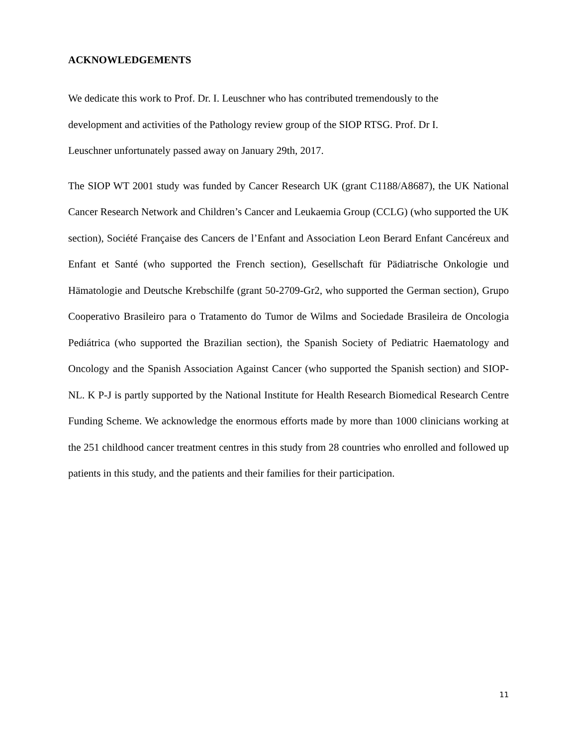ACKNOWLEDGEMENTS
We dedicate this work to Prof. Dr. I. Leuschner who has contributed tremendously to the
development and activities of the Pathology review group of the SIOP RTSG. Prof. Dr I.
Leuschner unfortunately passed away on January 29th, 2017.
The SIOP WT 2001 study was funded by Cancer Research UK (grant C1188/A8687), the UK National Cancer Research Network and Children’s Cancer and Leukaemia Group (CCLG) (who supported the UK section), Société Française des Cancers de l’Enfant and Association Leon Berard Enfant Cancéreux and Enfant et Santé (who supported the French section), Gesellschaft für Pädiatrische Onkologie und Hämatologie and Deutsche Krebschilfe (grant 50-2709-Gr2, who supported the German section), Grupo Cooperativo Brasileiro para o Tratamento do Tumor de Wilms and Sociedade Brasileira de Oncologia Pediátrica (who supported the Brazilian section), the Spanish Society of Pediatric Haematology and Oncology and the Spanish Association Against Cancer (who supported the Spanish section) and SIOP-NL. K P-J is partly supported by the National Institute for Health Research Biomedical Research Centre Funding Scheme. We acknowledge the enormous efforts made by more than 1000 clinicians working at the 251 childhood cancer treatment centres in this study from 28 countries who enrolled and followed up patients in this study, and the patients and their families for their participation.
11